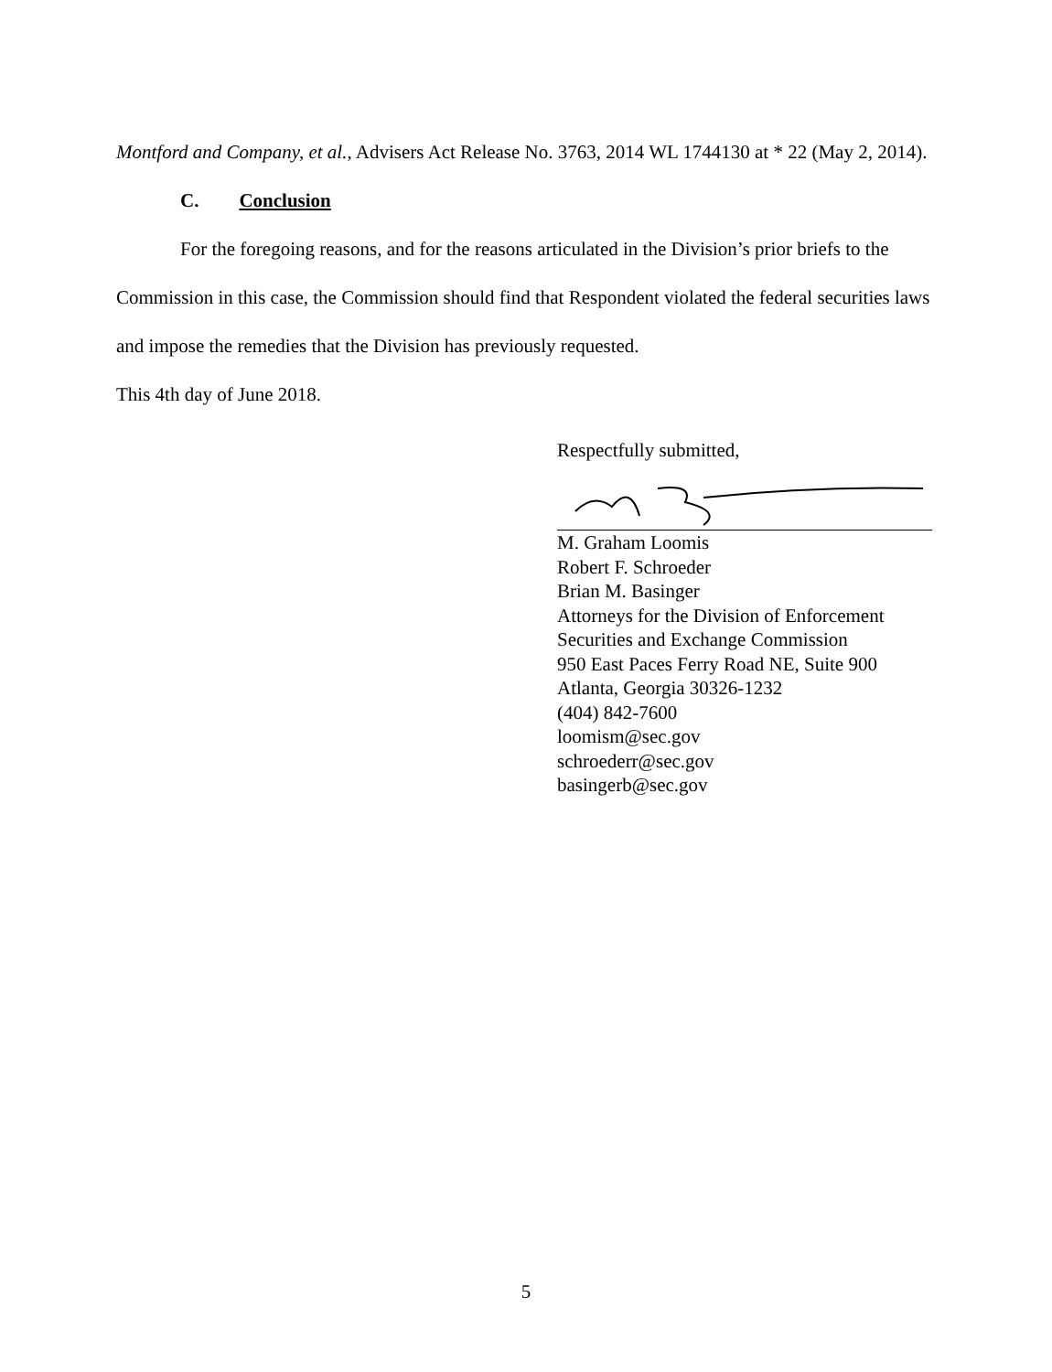Montford and Company, et al., Advisers Act Release No. 3763, 2014 WL 1744130 at * 22 (May 2, 2014).
C. Conclusion
For the foregoing reasons, and for the reasons articulated in the Division’s prior briefs to the Commission in this case, the Commission should find that Respondent violated the federal securities laws and impose the remedies that the Division has previously requested.
This 4th day of June 2018.
Respectfully submitted,
M. Graham Loomis
Robert F. Schroeder
Brian M. Basinger
Attorneys for the Division of Enforcement
Securities and Exchange Commission
950 East Paces Ferry Road NE, Suite 900
Atlanta, Georgia 30326-1232
(404) 842-7600
loomism@sec.gov
schroederr@sec.gov
basingerb@sec.gov
5